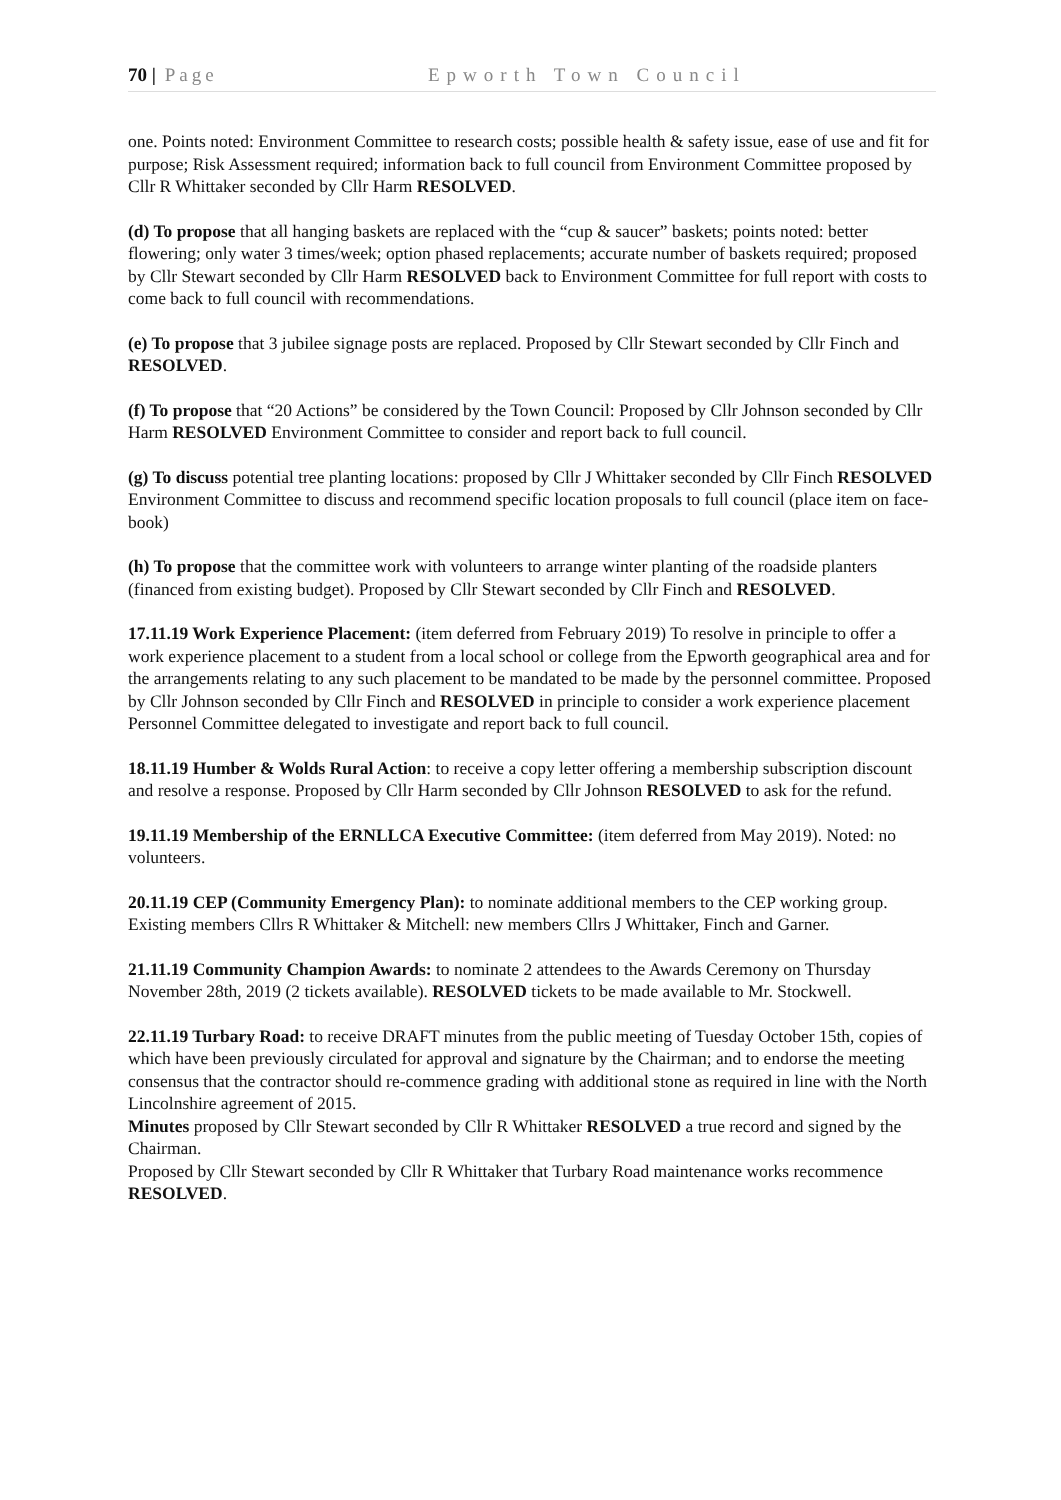70 | Page Epworth Town Council
one. Points noted: Environment Committee to research costs; possible health & safety issue, ease of use and fit for purpose; Risk Assessment required; information back to full council from Environment Committee proposed by Cllr R Whittaker seconded by Cllr Harm RESOLVED.
(d) To propose that all hanging baskets are replaced with the “cup & saucer” baskets; points noted: better flowering; only water 3 times/week; option phased replacements; accurate number of baskets required; proposed by Cllr Stewart seconded by Cllr Harm RESOLVED back to Environment Committee for full report with costs to come back to full council with recommendations.
(e) To propose that 3 jubilee signage posts are replaced. Proposed by Cllr Stewart seconded by Cllr Finch and RESOLVED.
(f) To propose that “20 Actions” be considered by the Town Council: Proposed by Cllr Johnson seconded by Cllr Harm RESOLVED Environment Committee to consider and report back to full council.
(g) To discuss potential tree planting locations: proposed by Cllr J Whittaker seconded by Cllr Finch RESOLVED Environment Committee to discuss and recommend specific location proposals to full council (place item on face-book)
(h) To propose that the committee work with volunteers to arrange winter planting of the roadside planters (financed from existing budget). Proposed by Cllr Stewart seconded by Cllr Finch and RESOLVED.
17.11.19 Work Experience Placement: (item deferred from February 2019) To resolve in principle to offer a work experience placement to a student from a local school or college from the Epworth geographical area and for the arrangements relating to any such placement to be mandated to be made by the personnel committee. Proposed by Cllr Johnson seconded by Cllr Finch and RESOLVED in principle to consider a work experience placement Personnel Committee delegated to investigate and report back to full council.
18.11.19 Humber & Wolds Rural Action: to receive a copy letter offering a membership subscription discount and resolve a response. Proposed by Cllr Harm seconded by Cllr Johnson RESOLVED to ask for the refund.
19.11.19 Membership of the ERNLLCA Executive Committee: (item deferred from May 2019). Noted: no volunteers.
20.11.19 CEP (Community Emergency Plan): to nominate additional members to the CEP working group. Existing members Cllrs R Whittaker & Mitchell: new members Cllrs J Whittaker, Finch and Garner.
21.11.19 Community Champion Awards: to nominate 2 attendees to the Awards Ceremony on Thursday November 28th, 2019 (2 tickets available). RESOLVED tickets to be made available to Mr. Stockwell.
22.11.19 Turbary Road: to receive DRAFT minutes from the public meeting of Tuesday October 15th, copies of which have been previously circulated for approval and signature by the Chairman; and to endorse the meeting consensus that the contractor should re-commence grading with additional stone as required in line with the North Lincolnshire agreement of 2015.
Minutes proposed by Cllr Stewart seconded by Cllr R Whittaker RESOLVED a true record and signed by the Chairman.
Proposed by Cllr Stewart seconded by Cllr R Whittaker that Turbary Road maintenance works recommence RESOLVED.